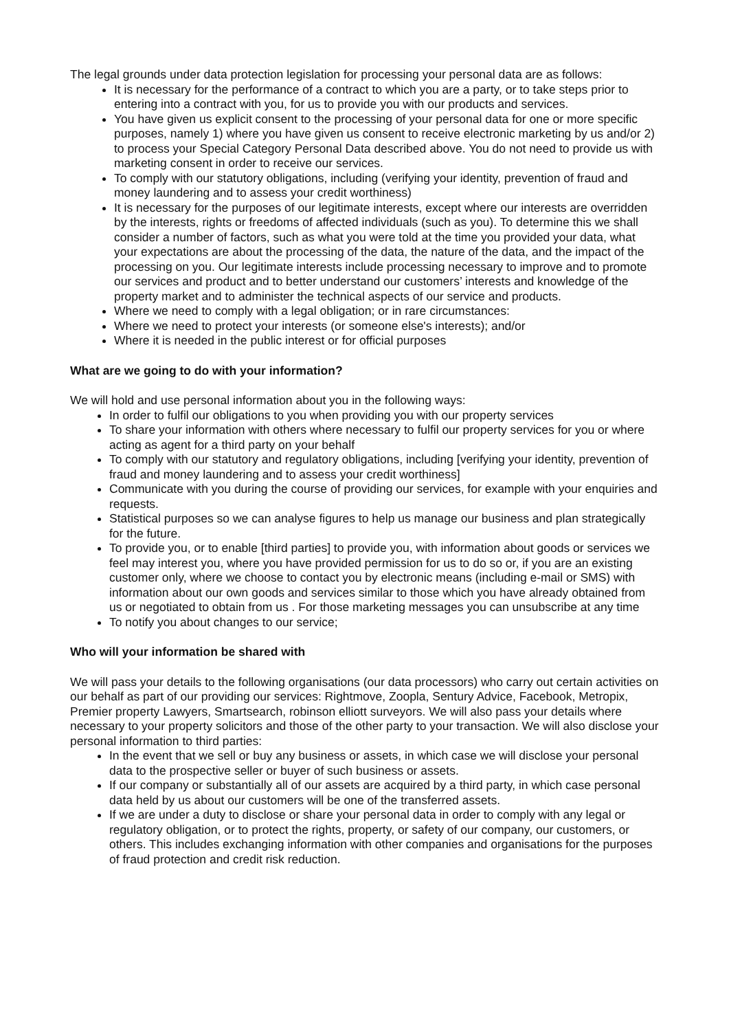The legal grounds under data protection legislation for processing your personal data are as follows:
It is necessary for the performance of a contract to which you are a party, or to take steps prior to entering into a contract with you, for us to provide you with our products and services.
You have given us explicit consent to the processing of your personal data for one or more specific purposes, namely 1) where you have given us consent to receive electronic marketing by us and/or 2) to process your Special Category Personal Data described above. You do not need to provide us with marketing consent in order to receive our services.
To comply with our statutory obligations, including (verifying your identity, prevention of fraud and money laundering and to assess your credit worthiness)
It is necessary for the purposes of our legitimate interests, except where our interests are overridden by the interests, rights or freedoms of affected individuals (such as you). To determine this we shall consider a number of factors, such as what you were told at the time you provided your data, what your expectations are about the processing of the data, the nature of the data, and the impact of the processing on you. Our legitimate interests include processing necessary to improve and to promote our services and product and to better understand our customers’ interests and knowledge of the property market and to administer the technical aspects of our service and products.
Where we need to comply with a legal obligation; or in rare circumstances:
Where we need to protect your interests (or someone else's interests); and/or
Where it is needed in the public interest or for official purposes
What are we going to do with your information?
We will hold and use personal information about you in the following ways:
In order to fulfil our obligations to you when providing you with our property services
To share your information with others where necessary to fulfil our property services for you or where acting as agent for a third party on your behalf
To comply with our statutory and regulatory obligations, including [verifying your identity, prevention of fraud and money laundering and to assess your credit worthiness]
Communicate with you during the course of providing our services, for example with your enquiries and requests.
Statistical purposes so we can analyse figures to help us manage our business and plan strategically for the future.
To provide you, or to enable [third parties] to provide you, with information about goods or services we feel may interest you, where you have provided permission for us to do so or, if you are an existing customer only, where we choose to contact you by electronic means (including e-mail or SMS) with information about our own goods and services similar to those which you have already obtained from us or negotiated to obtain from us . For those marketing messages you can unsubscribe at any time
To notify you about changes to our service;
Who will your information be shared with
We will pass your details to the following organisations (our data processors) who carry out certain activities on our behalf as part of our providing our services: Rightmove, Zoopla, Sentury Advice, Facebook, Metropix, Premier property Lawyers, Smartsearch, robinson elliott surveyors. We will also pass your details where necessary to your property solicitors and those of the other party to your transaction. We will also disclose your personal information to third parties:
In the event that we sell or buy any business or assets, in which case we will disclose your personal data to the prospective seller or buyer of such business or assets.
If our company or substantially all of our assets are acquired by a third party, in which case personal data held by us about our customers will be one of the transferred assets.
If we are under a duty to disclose or share your personal data in order to comply with any legal or regulatory obligation, or to protect the rights, property, or safety of our company, our customers, or others. This includes exchanging information with other companies and organisations for the purposes of fraud protection and credit risk reduction.